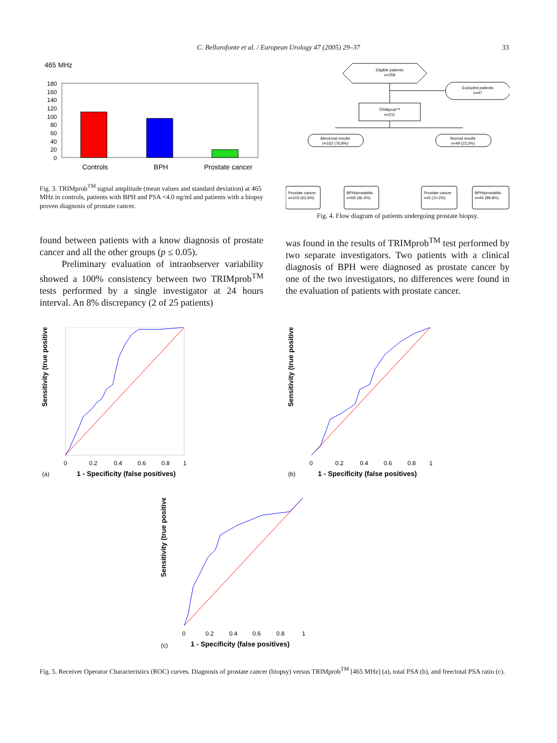C. Bellorofonte et al. / European Urology 47 (2005) 29–37 33
465 MHz
180
160
140
120
100
80
60
40
20
0
Controls
BPH
Prostate cancer
Fig. 3. TRIMprob<sup>TM</sup> signal amplitude (mean values and standard deviation) at 465 MHz in controls, patients with BPH and PSA <4.0 ng/ml and patients with a biopsy proven diagnosis of prostate cancer.
Eligible patients
n=258
Excluded patients
n=47
TRIMprob™
n=211
Abnormal results
n=162 (76.8%)
Normal results
n=49 (23.2%)
Prostate cancer
n=103 (63.6%)
BPH/prostatitis
n=59 (36.4%)
Prostate cancer
n=5 (10.2%)
BPH/prostatitis
n=44 (89.8%)
Fig. 4. Flow diagram of patients undergoing prostate biopsy.
found between patients with a know diagnosis of prostate cancer and all the other groups (p ≤ 0.05).
Preliminary evaluation of intraobserver variability showed a 100% consistency between two TRIMprob<sup>TM</sup> tests performed by a single investigator at 24 hours interval. An 8% discrepancy (2 of 25 patients)
was found in the results of TRIMprob<sup>TM</sup> test performed by two separate investigators. Two patients with a clinical diagnosis of BPH were diagnosed as prostate cancer by one of the two investigators, no differences were found in the evaluation of patients with prostate cancer.
Sensitivity (true positives)
0
0.2
0.4
0.6
0.8
1
(a)
1 - Specificity (false positives)
Sensitivity (true positives)
0
0.2
0.4
0.6
0.8
1
(b)
1 - Specificity (false positives)
Sensitivity (true positives)
0
0.2
0.4
0.6
0.8
1
(c)
1 - Specificity (false positives)
Fig. 5. Receiver Operator Characteristics (ROC) curves. Diagnosis of prostate cancer (biopsy) versus TRIMprob<sup>TM</sup> [465 MHz] (a), total PSA (b), and free/total PSA ratio (c).